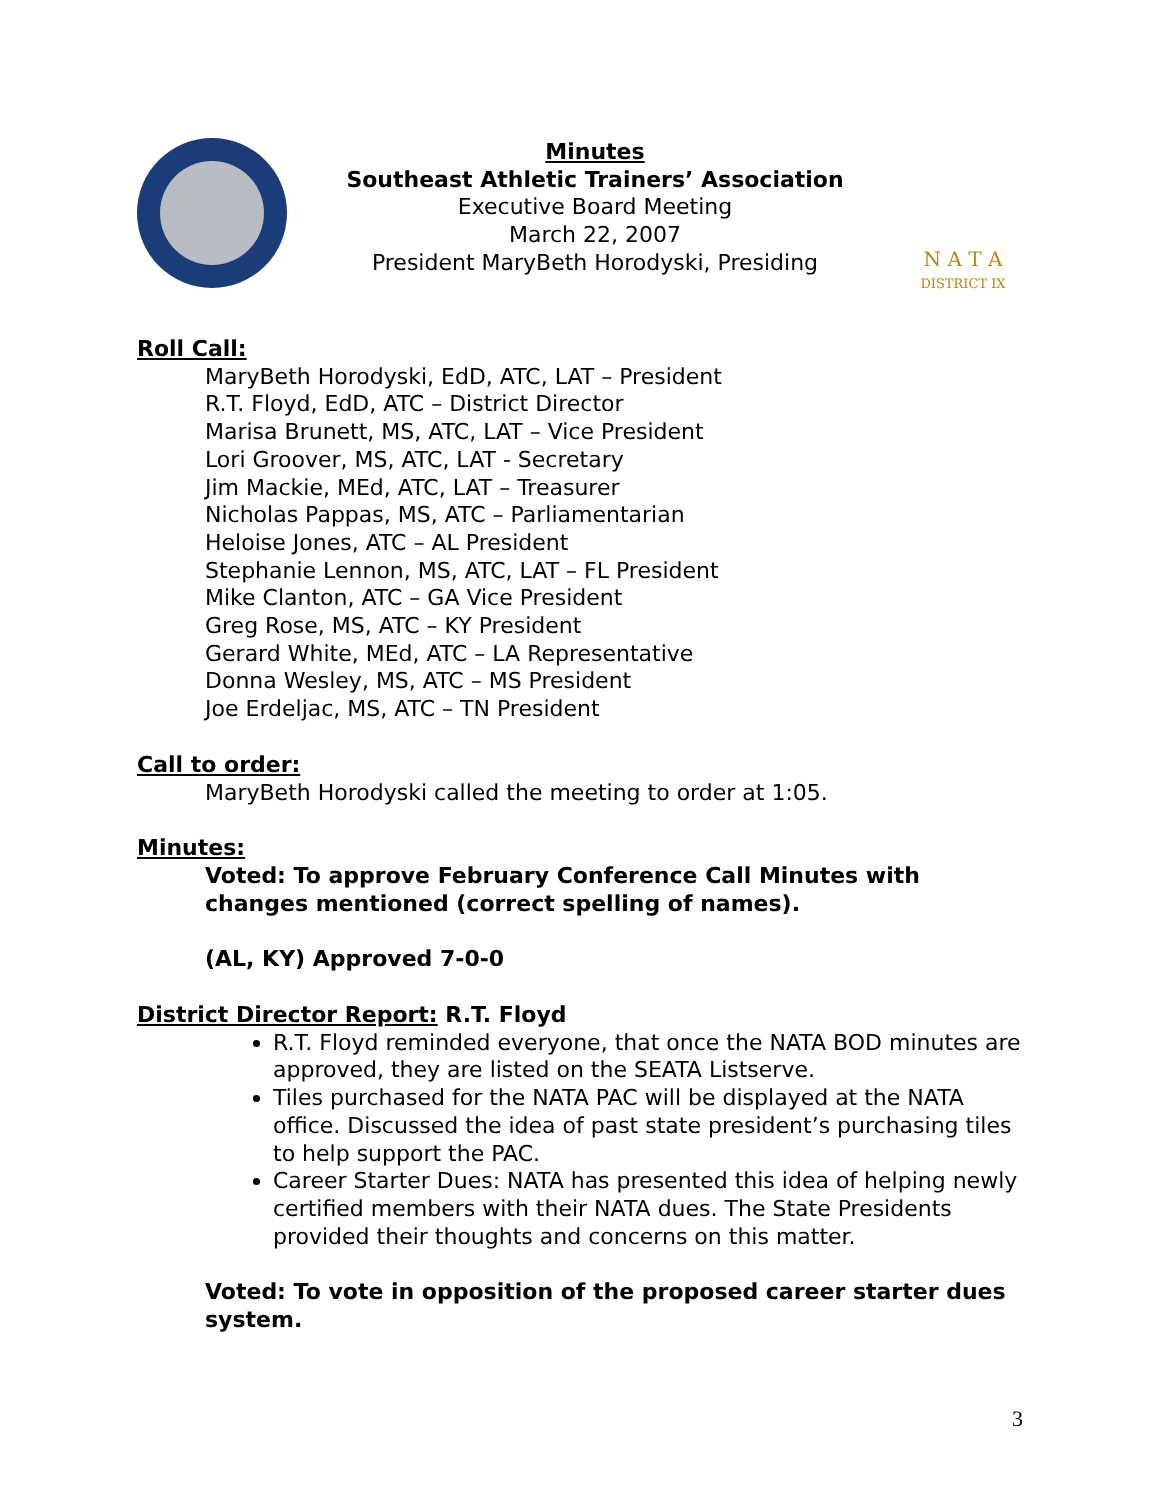Minutes
Southeast Athletic Trainers’ Association
Executive Board Meeting
March 22, 2007
President MaryBeth Horodyski, Presiding
N A T A
DISTRICT IX
Roll Call:
MaryBeth Horodyski, EdD, ATC, LAT – President
R.T. Floyd, EdD, ATC – District Director
Marisa Brunett, MS, ATC, LAT – Vice President
Lori Groover, MS, ATC, LAT - Secretary
Jim Mackie, MEd, ATC, LAT – Treasurer
Nicholas Pappas, MS, ATC – Parliamentarian
Heloise Jones, ATC – AL President
Stephanie Lennon, MS, ATC, LAT – FL President
Mike Clanton, ATC – GA Vice President
Greg Rose, MS, ATC – KY President
Gerard White, MEd, ATC – LA Representative
Donna Wesley, MS, ATC – MS President
Joe Erdeljac, MS, ATC – TN President
Call to order:
MaryBeth Horodyski called the meeting to order at 1:05.
Minutes:
Voted: To approve February Conference Call Minutes with changes mentioned (correct spelling of names).
(AL, KY) Approved 7-0-0
District Director Report: R.T. Floyd
R.T. Floyd reminded everyone, that once the NATA BOD minutes are approved, they are listed on the SEATA Listserve.
Tiles purchased for the NATA PAC will be displayed at the NATA office. Discussed the idea of past state president’s purchasing tiles to help support the PAC.
Career Starter Dues: NATA has presented this idea of helping newly certified members with their NATA dues. The State Presidents provided their thoughts and concerns on this matter.
Voted: To vote in opposition of the proposed career starter dues system.
3